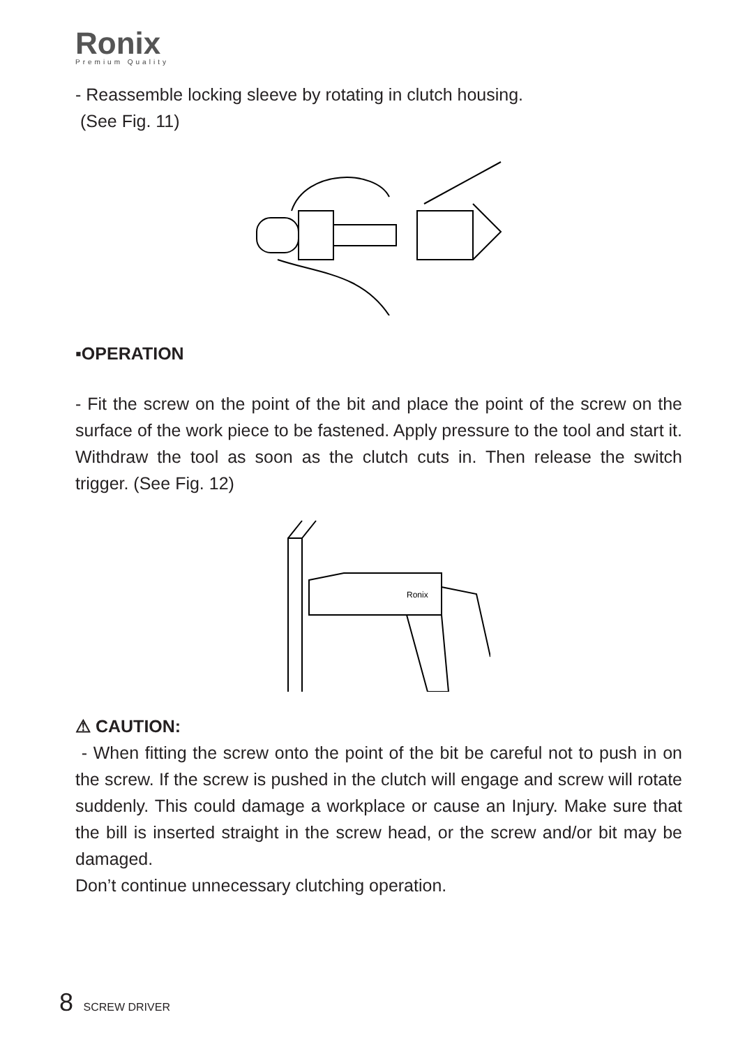Ronix
Premium Quality
- Reassemble locking sleeve by rotating in clutch housing.
(See Fig. 11)
▪OPERATION
- Fit the screw on the point of the bit and place the point of the screw on the surface of the work piece to be fastened. Apply pressure to the tool and start it. Withdraw the tool as soon as the clutch cuts in. Then release the switch trigger. (See Fig. 12)
Ronix
⚠ CAUTION:
- When fitting the screw onto the point of the bit be careful not to push in on the screw. If the screw is pushed in the clutch will engage and screw will rotate suddenly. This could damage a workplace or cause an Injury. Make sure that the bill is inserted straight in the screw head, or the screw and/or bit may be damaged.
Don’t continue unnecessary clutching operation.
8 SCREW DRIVER